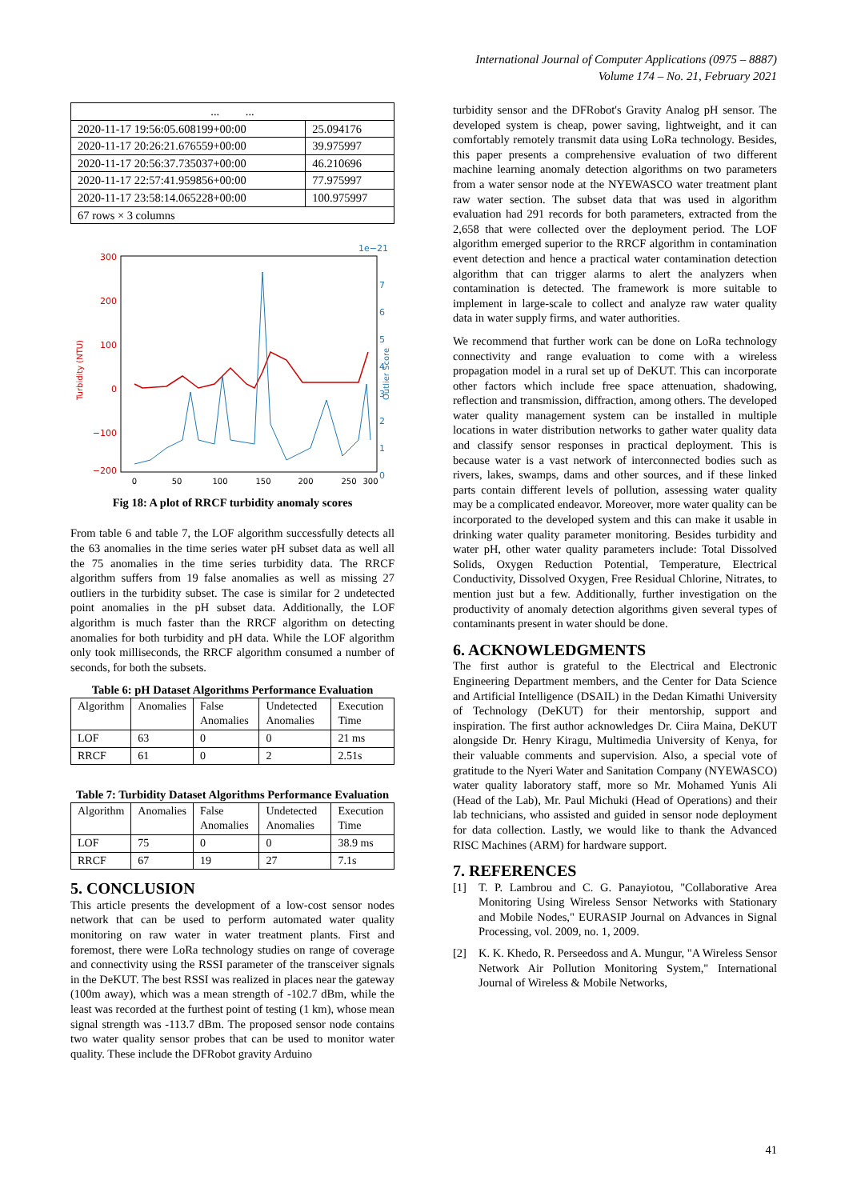International Journal of Computer Applications (0975 – 8887)
Volume 174 – No. 21, February 2021
| ... ... | |
| 2020-11-17 19:56:05.608199+00:00 | 25.094176 |
| 2020-11-17 20:26:21.676559+00:00 | 39.975997 |
| 2020-11-17 20:56:37.735037+00:00 | 46.210696 |
| 2020-11-17 22:57:41.959856+00:00 | 77.975997 |
| 2020-11-17 23:58:14.065228+00:00 | 100.975997 |
| 67 rows × 3 columns | |
Turbidity (NTU)
Outlier Score
300
200
100
0
−100
−200
7
6
5
4
3
2
1
0
1e−21
0
50
100
150
200
250
300
Fig 18: A plot of RRCF turbidity anomaly scores
From table 6 and table 7, the LOF algorithm successfully detects all the 63 anomalies in the time series water pH subset data as well all the 75 anomalies in the time series turbidity data. The RRCF algorithm suffers from 19 false anomalies as well as missing 27 outliers in the turbidity subset. The case is similar for 2 undetected point anomalies in the pH subset data. Additionally, the LOF algorithm is much faster than the RRCF algorithm on detecting anomalies for both turbidity and pH data. While the LOF algorithm only took milliseconds, the RRCF algorithm consumed a number of seconds, for both the subsets.
Table 6: pH Dataset Algorithms Performance Evaluation
| Algorithm | Anomalies | False Anomalies | Undetected Anomalies | Execution Time |
| --- | --- | --- | --- | --- |
| LOF | 63 | 0 | 0 | 21 ms |
| RRCF | 61 | 0 | 2 | 2.51s |
Table 7: Turbidity Dataset Algorithms Performance Evaluation
| Algorithm | Anomalies | False Anomalies | Undetected Anomalies | Execution Time |
| --- | --- | --- | --- | --- |
| LOF | 75 | 0 | 0 | 38.9 ms |
| RRCF | 67 | 19 | 27 | 7.1s |
5. CONCLUSION
This article presents the development of a low-cost sensor nodes network that can be used to perform automated water quality monitoring on raw water in water treatment plants. First and foremost, there were LoRa technology studies on range of coverage and connectivity using the RSSI parameter of the transceiver signals in the DeKUT. The best RSSI was realized in places near the gateway (100m away), which was a mean strength of -102.7 dBm, while the least was recorded at the furthest point of testing (1 km), whose mean signal strength was -113.7 dBm. The proposed sensor node contains two water quality sensor probes that can be used to monitor water quality. These include the DFRobot gravity Arduino
turbidity sensor and the DFRobot's Gravity Analog pH sensor. The developed system is cheap, power saving, lightweight, and it can comfortably remotely transmit data using LoRa technology. Besides, this paper presents a comprehensive evaluation of two different machine learning anomaly detection algorithms on two parameters from a water sensor node at the NYEWASCO water treatment plant raw water section. The subset data that was used in algorithm evaluation had 291 records for both parameters, extracted from the 2,658 that were collected over the deployment period. The LOF algorithm emerged superior to the RRCF algorithm in contamination event detection and hence a practical water contamination detection algorithm that can trigger alarms to alert the analyzers when contamination is detected. The framework is more suitable to implement in large-scale to collect and analyze raw water quality data in water supply firms, and water authorities.
We recommend that further work can be done on LoRa technology connectivity and range evaluation to come with a wireless propagation model in a rural set up of DeKUT. This can incorporate other factors which include free space attenuation, shadowing, reflection and transmission, diffraction, among others. The developed water quality management system can be installed in multiple locations in water distribution networks to gather water quality data and classify sensor responses in practical deployment. This is because water is a vast network of interconnected bodies such as rivers, lakes, swamps, dams and other sources, and if these linked parts contain different levels of pollution, assessing water quality may be a complicated endeavor. Moreover, more water quality can be incorporated to the developed system and this can make it usable in drinking water quality parameter monitoring. Besides turbidity and water pH, other water quality parameters include: Total Dissolved Solids, Oxygen Reduction Potential, Temperature, Electrical Conductivity, Dissolved Oxygen, Free Residual Chlorine, Nitrates, to mention just but a few. Additionally, further investigation on the productivity of anomaly detection algorithms given several types of contaminants present in water should be done.
6. ACKNOWLEDGMENTS
The first author is grateful to the Electrical and Electronic Engineering Department members, and the Center for Data Science and Artificial Intelligence (DSAIL) in the Dedan Kimathi University of Technology (DeKUT) for their mentorship, support and inspiration. The first author acknowledges Dr. Ciira Maina, DeKUT alongside Dr. Henry Kiragu, Multimedia University of Kenya, for their valuable comments and supervision. Also, a special vote of gratitude to the Nyeri Water and Sanitation Company (NYEWASCO) water quality laboratory staff, more so Mr. Mohamed Yunis Ali (Head of the Lab), Mr. Paul Michuki (Head of Operations) and their lab technicians, who assisted and guided in sensor node deployment for data collection. Lastly, we would like to thank the Advanced RISC Machines (ARM) for hardware support.
7. REFERENCES
[1] T. P. Lambrou and C. G. Panayiotou, "Collaborative Area Monitoring Using Wireless Sensor Networks with Stationary and Mobile Nodes," EURASIP Journal on Advances in Signal Processing, vol. 2009, no. 1, 2009.
[2] K. K. Khedo, R. Perseedoss and A. Mungur, "A Wireless Sensor Network Air Pollution Monitoring System," International Journal of Wireless & Mobile Networks,
41